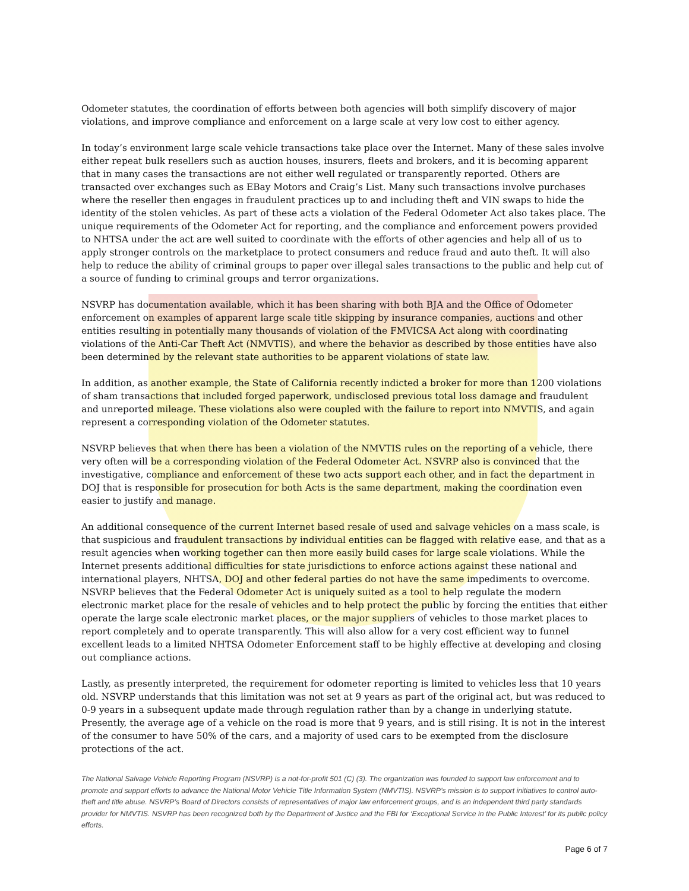Odometer statutes, the coordination of efforts between both agencies will both simplify discovery of major violations, and improve compliance and enforcement on a large scale at very low cost to either agency.
In today’s environment large scale vehicle transactions take place over the Internet. Many of these sales involve either repeat bulk resellers such as auction houses, insurers, fleets and brokers, and it is becoming apparent that in many cases the transactions are not either well regulated or transparently reported. Others are transacted over exchanges such as EBay Motors and Craig’s List. Many such transactions involve purchases where the reseller then engages in fraudulent practices up to and including theft and VIN swaps to hide the identity of the stolen vehicles. As part of these acts a violation of the Federal Odometer Act also takes place. The unique requirements of the Odometer Act for reporting, and the compliance and enforcement powers provided to NHTSA under the act are well suited to coordinate with the efforts of other agencies and help all of us to apply stronger controls on the marketplace to protect consumers and reduce fraud and auto theft. It will also help to reduce the ability of criminal groups to paper over illegal sales transactions to the public and help cut of a source of funding to criminal groups and terror organizations.
NSVRP has documentation available, which it has been sharing with both BJA and the Office of Odometer enforcement on examples of apparent large scale title skipping by insurance companies, auctions and other entities resulting in potentially many thousands of violation of the FMVICSA Act along with coordinating violations of the Anti-Car Theft Act (NMVTIS), and where the behavior as described by those entities have also been determined by the relevant state authorities to be apparent violations of state law.
In addition, as another example, the State of California recently indicted a broker for more than 1200 violations of sham transactions that included forged paperwork, undisclosed previous total loss damage and fraudulent and unreported mileage. These violations also were coupled with the failure to report into NMVTIS, and again represent a corresponding violation of the Odometer statutes.
NSVRP believes that when there has been a violation of the NMVTIS rules on the reporting of a vehicle, there very often will be a corresponding violation of the Federal Odometer Act. NSVRP also is convinced that the investigative, compliance and enforcement of these two acts support each other, and in fact the department in DOJ that is responsible for prosecution for both Acts is the same department, making the coordination even easier to justify and manage.
An additional consequence of the current Internet based resale of used and salvage vehicles on a mass scale, is that suspicious and fraudulent transactions by individual entities can be flagged with relative ease, and that as a result agencies when working together can then more easily build cases for large scale violations. While the Internet presents additional difficulties for state jurisdictions to enforce actions against these national and international players, NHTSA, DOJ and other federal parties do not have the same impediments to overcome. NSVRP believes that the Federal Odometer Act is uniquely suited as a tool to help regulate the modern electronic market place for the resale of vehicles and to help protect the public by forcing the entities that either operate the large scale electronic market places, or the major suppliers of vehicles to those market places to report completely and to operate transparently. This will also allow for a very cost efficient way to funnel excellent leads to a limited NHTSA Odometer Enforcement staff to be highly effective at developing and closing out compliance actions.
Lastly, as presently interpreted, the requirement for odometer reporting is limited to vehicles less that 10 years old. NSVRP understands that this limitation was not set at 9 years as part of the original act, but was reduced to 0-9 years in a subsequent update made through regulation rather than by a change in underlying statute. Presently, the average age of a vehicle on the road is more that 9 years, and is still rising. It is not in the interest of the consumer to have 50% of the cars, and a majority of used cars to be exempted from the disclosure protections of the act.
The National Salvage Vehicle Reporting Program (NSVRP) is a not-for-profit 501 (C) (3). The organization was founded to support law enforcement and to promote and support efforts to advance the National Motor Vehicle Title Information System (NMVTIS). NSVRP’s mission is to support initiatives to control auto-theft and title abuse. NSVRP’s Board of Directors consists of representatives of major law enforcement groups, and is an independent third party standards provider for NMVTIS. NSVRP has been recognized both by the Department of Justice and the FBI for ‘Exceptional Service in the Public Interest’ for its public policy efforts.
Page 6 of 7